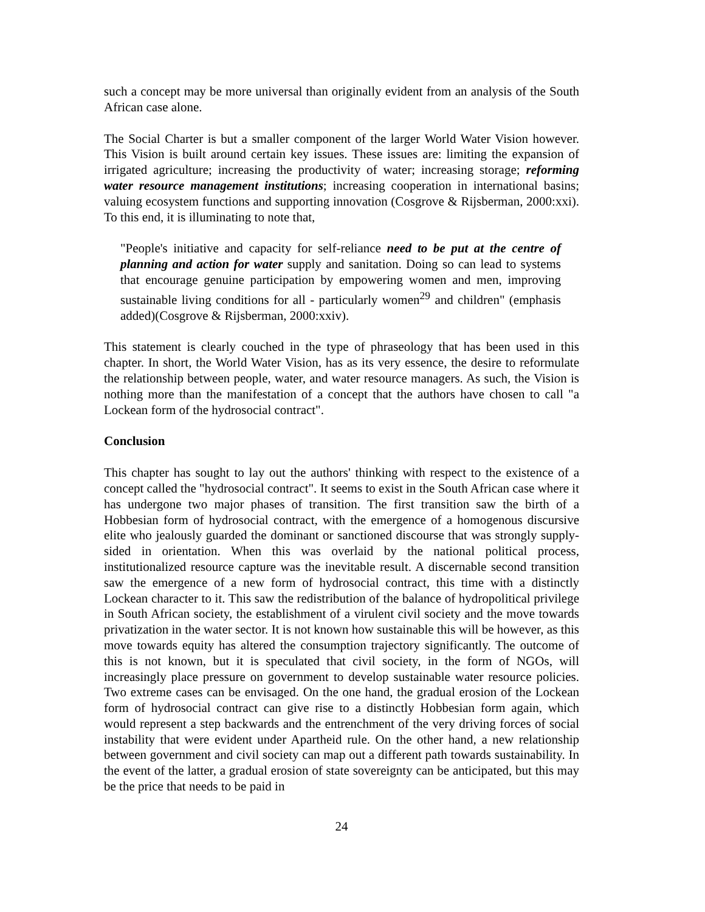such a concept may be more universal than originally evident from an analysis of the South African case alone.
The Social Charter is but a smaller component of the larger World Water Vision however. This Vision is built around certain key issues. These issues are: limiting the expansion of irrigated agriculture; increasing the productivity of water; increasing storage; reforming water resource management institutions; increasing cooperation in international basins; valuing ecosystem functions and supporting innovation (Cosgrove & Rijsberman, 2000:xxi). To this end, it is illuminating to note that,
"People's initiative and capacity for self-reliance need to be put at the centre of planning and action for water supply and sanitation. Doing so can lead to systems that encourage genuine participation by empowering women and men, improving sustainable living conditions for all - particularly women<sup>29</sup> and children" (emphasis added)(Cosgrove & Rijsberman, 2000:xxiv).
This statement is clearly couched in the type of phraseology that has been used in this chapter. In short, the World Water Vision, has as its very essence, the desire to reformulate the relationship between people, water, and water resource managers. As such, the Vision is nothing more than the manifestation of a concept that the authors have chosen to call "a Lockean form of the hydrosocial contract".
Conclusion
This chapter has sought to lay out the authors' thinking with respect to the existence of a concept called the "hydrosocial contract". It seems to exist in the South African case where it has undergone two major phases of transition. The first transition saw the birth of a Hobbesian form of hydrosocial contract, with the emergence of a homogenous discursive elite who jealously guarded the dominant or sanctioned discourse that was strongly supply-sided in orientation. When this was overlaid by the national political process, institutionalized resource capture was the inevitable result. A discernable second transition saw the emergence of a new form of hydrosocial contract, this time with a distinctly Lockean character to it. This saw the redistribution of the balance of hydropolitical privilege in South African society, the establishment of a virulent civil society and the move towards privatization in the water sector. It is not known how sustainable this will be however, as this move towards equity has altered the consumption trajectory significantly. The outcome of this is not known, but it is speculated that civil society, in the form of NGOs, will increasingly place pressure on government to develop sustainable water resource policies. Two extreme cases can be envisaged. On the one hand, the gradual erosion of the Lockean form of hydrosocial contract can give rise to a distinctly Hobbesian form again, which would represent a step backwards and the entrenchment of the very driving forces of social instability that were evident under Apartheid rule. On the other hand, a new relationship between government and civil society can map out a different path towards sustainability. In the event of the latter, a gradual erosion of state sovereignty can be anticipated, but this may be the price that needs to be paid in
24